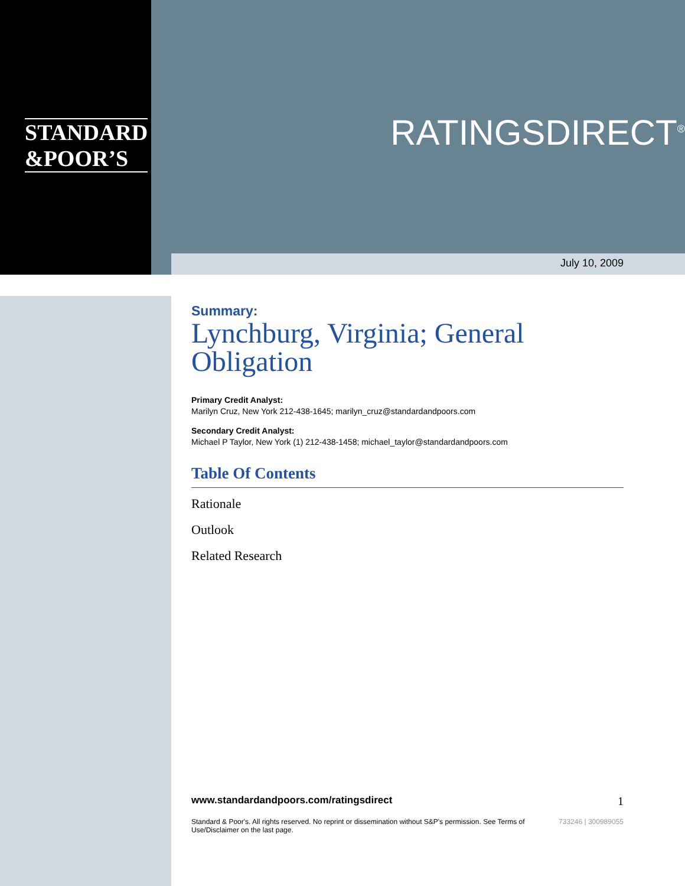STANDARD
&POOR’S
RATINGSDIRECT<sup>®</sup>
July 10, 2009
Summary:
Lynchburg, Virginia; General Obligation
Primary Credit Analyst:
Marilyn Cruz, New York 212-438-1645; marilyn_cruz@standardandpoors.com
Secondary Credit Analyst:
Michael P Taylor, New York (1) 212-438-1458; michael_taylor@standardandpoors.com
Table Of Contents
Rationale
Outlook
Related Research
www.standardandpoors.com/ratingsdirect 1
Standard & Poor's. All rights reserved. No reprint or dissemination without S&P's permission. See Terms of
Use/Disclaimer on the last page. 733246 | 300989055